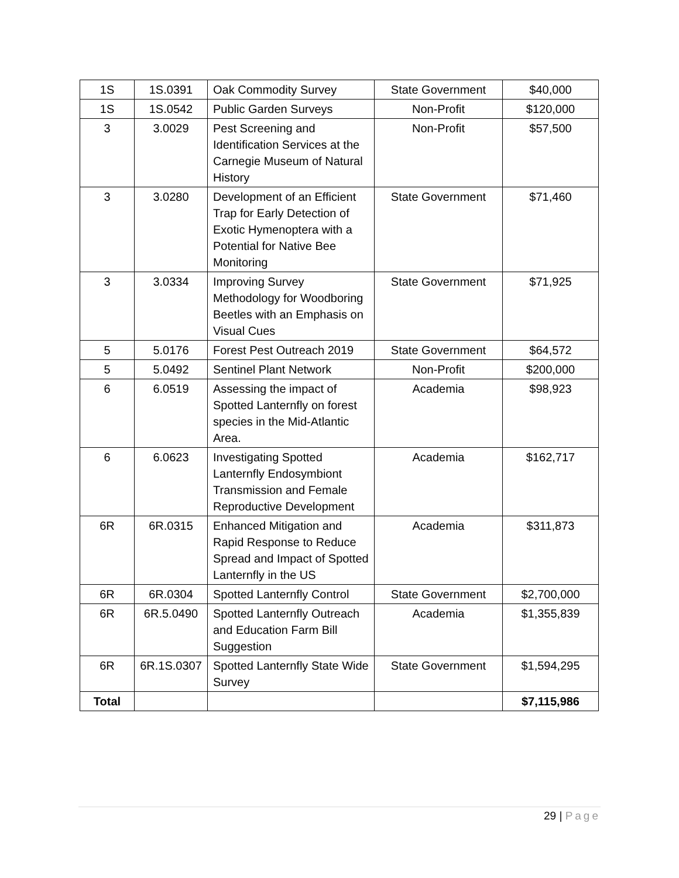| 1S | 1S.0391 | Oak Commodity Survey | State Government | $40,000 |
| 1S | 1S.0542 | Public Garden Surveys | Non-Profit | $120,000 |
| 3 | 3.0029 | Pest Screening and Identification Services at the Carnegie Museum of Natural History | Non-Profit | $57,500 |
| 3 | 3.0280 | Development of an Efficient Trap for Early Detection of Exotic Hymenoptera with a Potential for Native Bee Monitoring | State Government | $71,460 |
| 3 | 3.0334 | Improving Survey Methodology for Woodboring Beetles with an Emphasis on Visual Cues | State Government | $71,925 |
| 5 | 5.0176 | Forest Pest Outreach 2019 | State Government | $64,572 |
| 5 | 5.0492 | Sentinel Plant Network | Non-Profit | $200,000 |
| 6 | 6.0519 | Assessing the impact of Spotted Lanternfly on forest species in the Mid-Atlantic Area. | Academia | $98,923 |
| 6 | 6.0623 | Investigating Spotted Lanternfly Endosymbiont Transmission and Female Reproductive Development | Academia | $162,717 |
| 6R | 6R.0315 | Enhanced Mitigation and Rapid Response to Reduce Spread and Impact of Spotted Lanternfly in the US | Academia | $311,873 |
| 6R | 6R.0304 | Spotted Lanternfly Control | State Government | $2,700,000 |
| 6R | 6R.5.0490 | Spotted Lanternfly Outreach and Education Farm Bill Suggestion | Academia | $1,355,839 |
| 6R | 6R.1S.0307 | Spotted Lanternfly State Wide Survey | State Government | $1,594,295 |
| Total | | | | $7,115,986 |
29 | Page